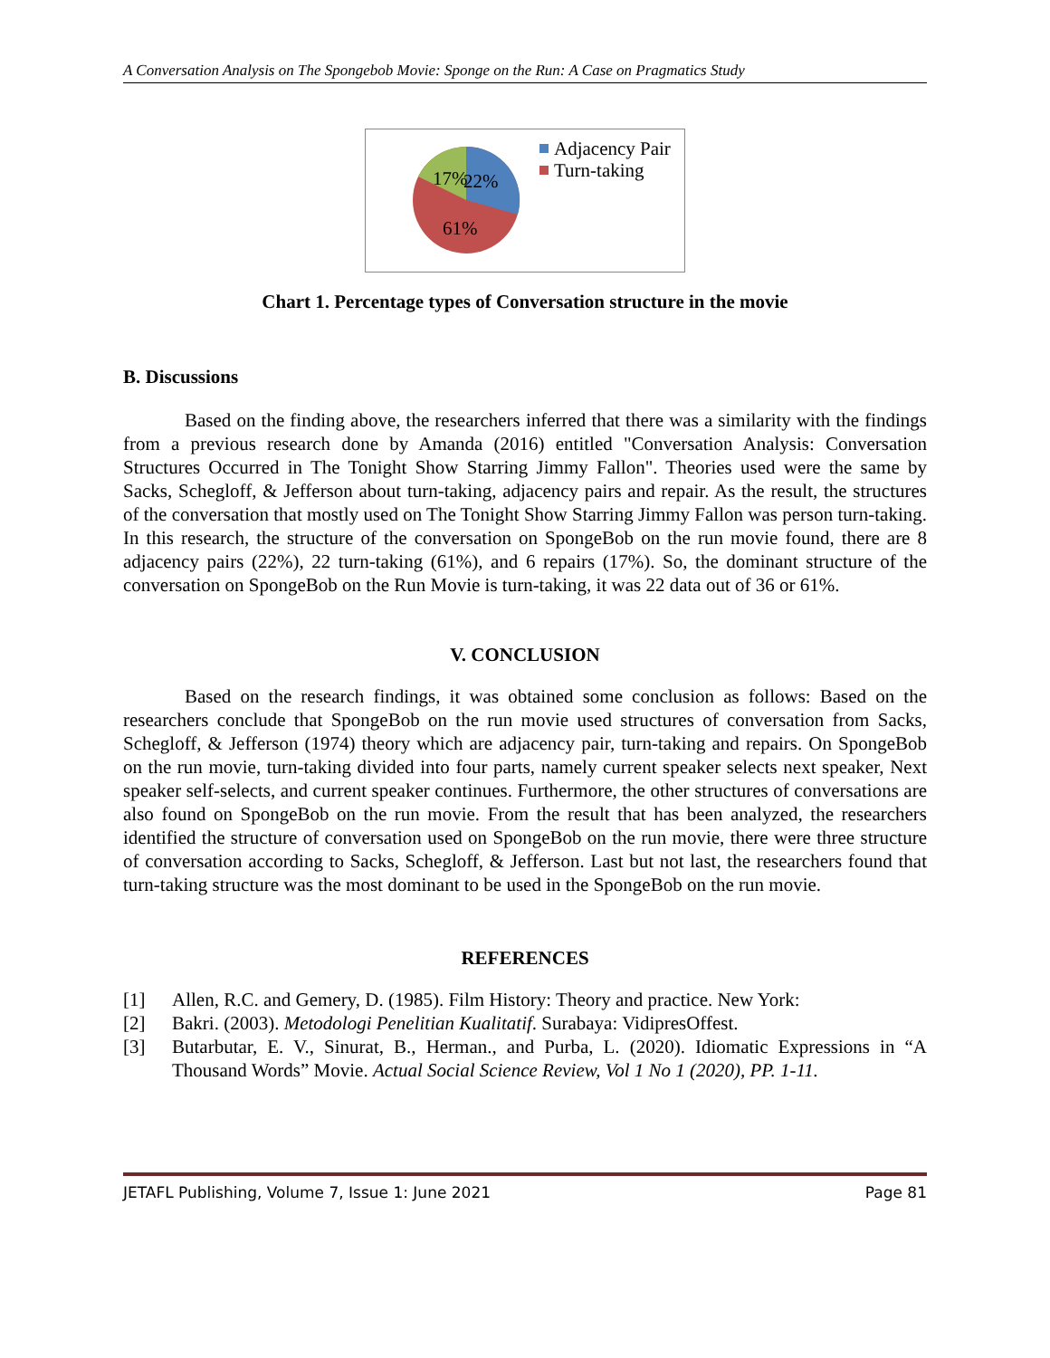A Conversation Analysis on The Spongebob Movie: Sponge on the Run: A Case on Pragmatics Study
17%
22%
61%
Adjacency Pair
Turn-taking
Chart 1. Percentage types of Conversation structure in the movie
B. Discussions
Based on the finding above, the researchers inferred that there was a similarity with the findings from a previous research done by Amanda (2016) entitled "Conversation Analysis: Conversation Structures Occurred in The Tonight Show Starring Jimmy Fallon". Theories used were the same by Sacks, Schegloff, & Jefferson about turn-taking, adjacency pairs and repair. As the result, the structures of the conversation that mostly used on The Tonight Show Starring Jimmy Fallon was person turn-taking. In this research, the structure of the conversation on SpongeBob on the run movie found, there are 8 adjacency pairs (22%), 22 turn-taking (61%), and 6 repairs (17%). So, the dominant structure of the conversation on SpongeBob on the Run Movie is turn-taking, it was 22 data out of 36 or 61%.
V. CONCLUSION
Based on the research findings, it was obtained some conclusion as follows: Based on the researchers conclude that SpongeBob on the run movie used structures of conversation from Sacks, Schegloff, & Jefferson (1974) theory which are adjacency pair, turn-taking and repairs. On SpongeBob on the run movie, turn-taking divided into four parts, namely current speaker selects next speaker, Next speaker self-selects, and current speaker continues. Furthermore, the other structures of conversations are also found on SpongeBob on the run movie. From the result that has been analyzed, the researchers identified the structure of conversation used on SpongeBob on the run movie, there were three structure of conversation according to Sacks, Schegloff, & Jefferson. Last but not last, the researchers found that turn-taking structure was the most dominant to be used in the SpongeBob on the run movie.
REFERENCES
[1] Allen, R.C. and Gemery, D. (1985). Film History: Theory and practice. New York:
[2] Bakri. (2003). Metodologi Penelitian Kualitatif. Surabaya: VidipresOffest.
[3] Butarbutar, E. V., Sinurat, B., Herman., and Purba, L. (2020). Idiomatic Expressions in “A Thousand Words” Movie. Actual Social Science Review, Vol 1 No 1 (2020), PP. 1-11.
JETAFL Publishing, Volume 7, Issue 1: June 2021 Page 81